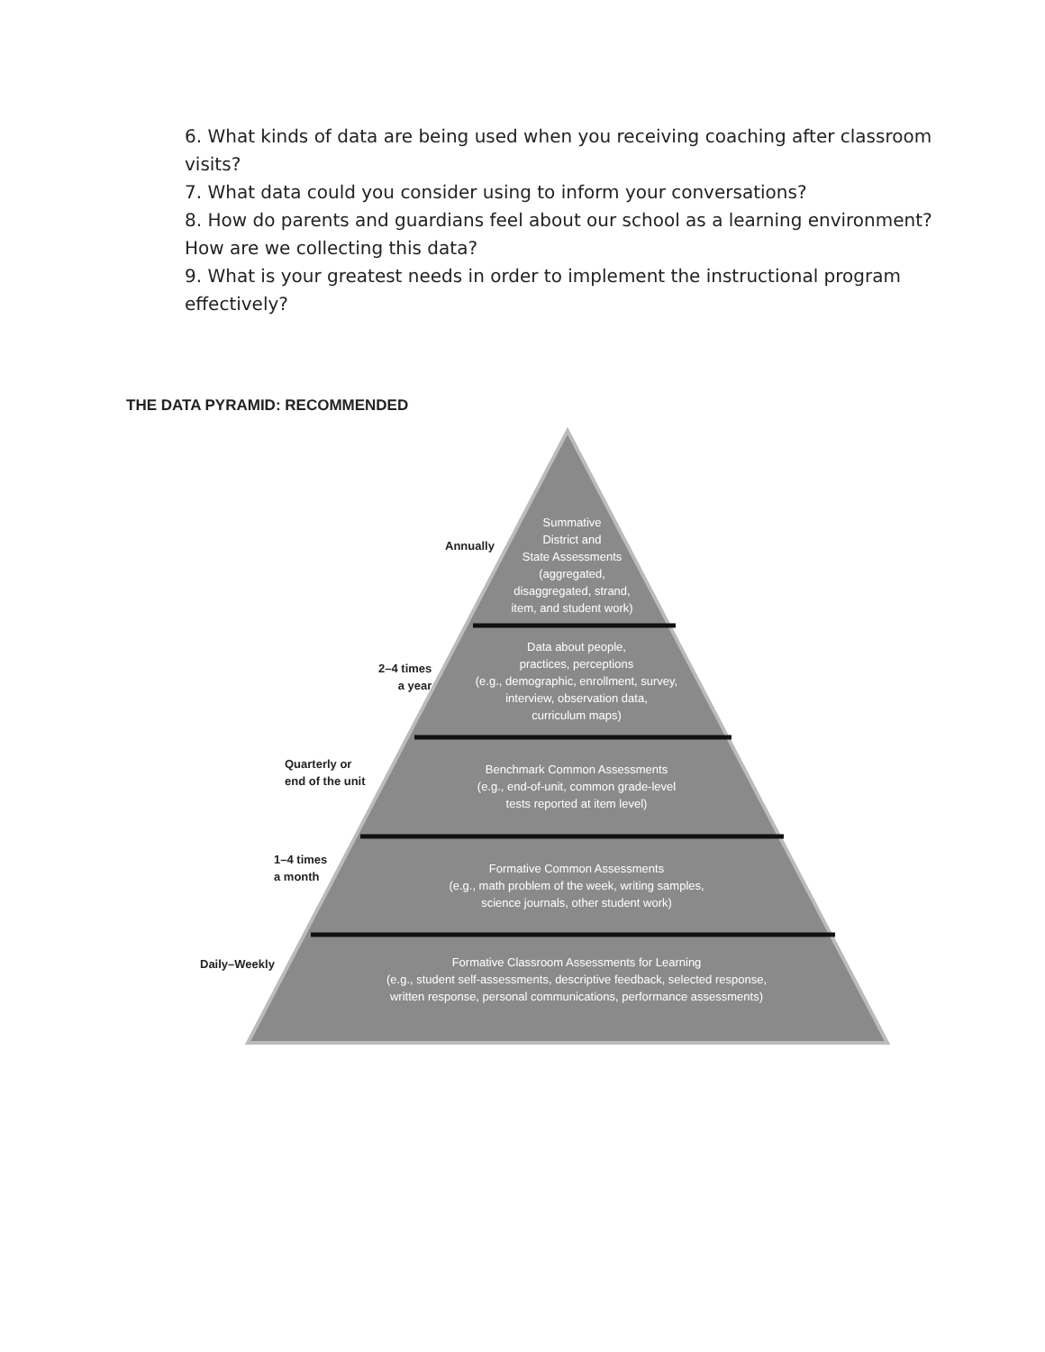6. What kinds of data are being used when you receiving coaching after classroom visits?
7. What data could you consider using to inform your conversations?
8. How do parents and guardians feel about our school as a learning environment? How are we collecting this data?
9. What is your greatest needs in order to implement the instructional program effectively?
THE DATA PYRAMID: RECOMMENDED
Summative
District and
State Assessments
(aggregated,
disaggregated, strand,
item, and student work)
Annually
Data about people,
practices, perceptions
(e.g., demographic, enrollment, survey,
interview, observation data,
curriculum maps)
2–4 times
a year
Benchmark Common Assessments
(e.g., end-of-unit, common grade-level
tests reported at item level)
Quarterly or
end of the unit
Formative Common Assessments
(e.g., math problem of the week, writing samples,
science journals, other student work)
1–4 times
a month
Formative Classroom Assessments for Learning
(e.g., student self-assessments, descriptive feedback, selected response,
written response, personal communications, performance assessments)
Daily–Weekly